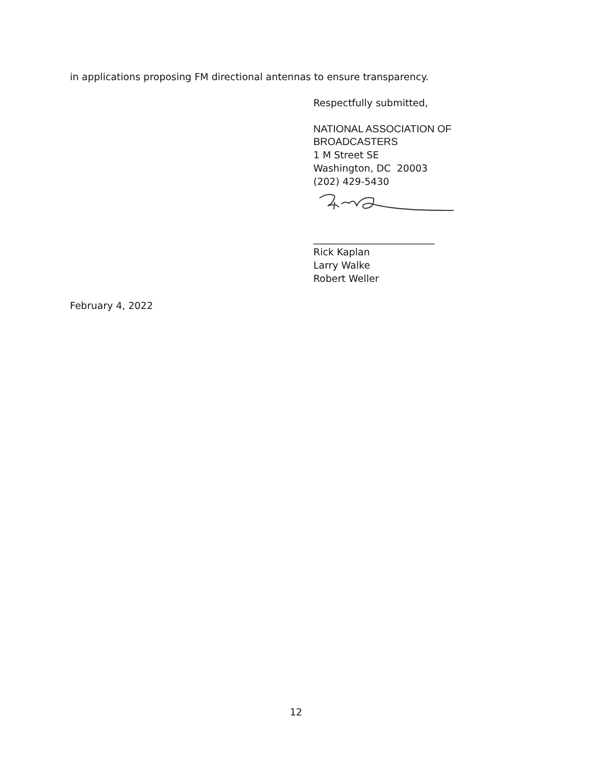in applications proposing FM directional antennas to ensure transparency.
Respectfully submitted,
NATIONAL ASSOCIATION OF
BROADCASTERS
1 M Street SE
Washington, DC 20003
(202) 429-5430
_________________________
Rick Kaplan
Larry Walke
Robert Weller
February 4, 2022
12